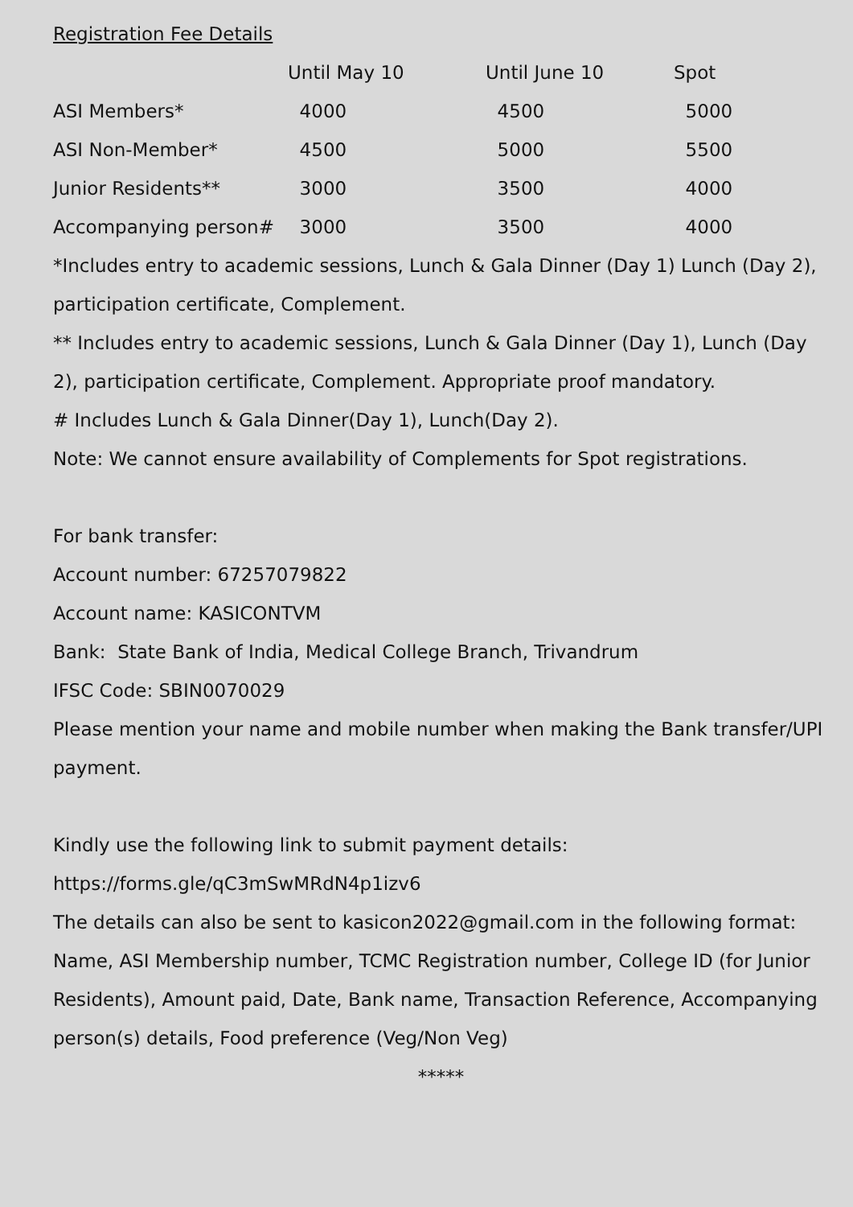Registration Fee Details
| | Until May 10 | Until June 10 | Spot |
| --- | --- | --- | --- |
| ASI Members* | 4000 | 4500 | 5000 |
| ASI Non-Member* | 4500 | 5000 | 5500 |
| Junior Residents** | 3000 | 3500 | 4000 |
| Accompanying person# | 3000 | 3500 | 4000 |
*Includes entry to academic sessions, Lunch & Gala Dinner (Day 1) Lunch (Day 2), participation certificate, Complement.
** Includes entry to academic sessions, Lunch & Gala Dinner (Day 1), Lunch (Day 2), participation certificate, Complement. Appropriate proof mandatory.
# Includes Lunch & Gala Dinner(Day 1), Lunch(Day 2).
Note: We cannot ensure availability of Complements for Spot registrations.
For bank transfer:
Account number: 67257079822
Account name: KASICONTVM
Bank: State Bank of India, Medical College Branch, Trivandrum
IFSC Code: SBIN0070029
Please mention your name and mobile number when making the Bank transfer/UPI payment.
Kindly use the following link to submit payment details:
https://forms.gle/qC3mSwMRdN4p1izv6
The details can also be sent to kasicon2022@gmail.com in the following format: Name, ASI Membership number, TCMC Registration number, College ID (for Junior Residents), Amount paid, Date, Bank name, Transaction Reference, Accompanying person(s) details, Food preference (Veg/Non Veg)
*****